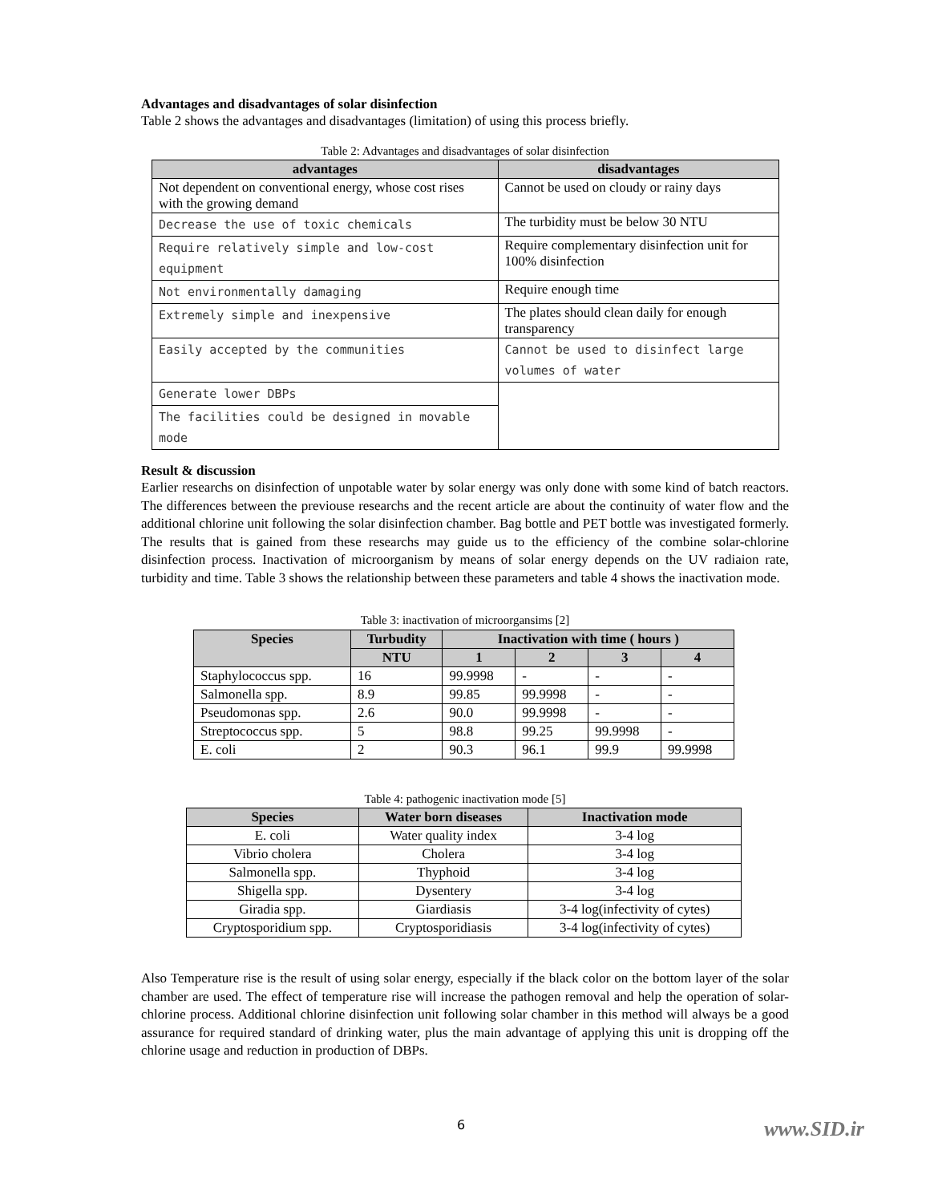Advantages and disadvantages of solar disinfection
Table 2 shows the advantages and disadvantages (limitation) of using this process briefly.
Table 2: Advantages and disadvantages of solar disinfection
| advantages | disadvantages |
| --- | --- |
| Not dependent on conventional energy, whose cost rises with the growing demand | Cannot be used on cloudy or rainy days |
| Decrease the use of toxic chemicals | The turbidity must be below 30 NTU |
| Require relatively simple and low-cost equipment | Require complementary disinfection unit for 100% disinfection |
| Not environmentally damaging | Require enough time |
| Extremely simple and inexpensive | The plates should clean daily for enough transparency |
| Easily accepted by the communities | Cannot be used to disinfect large volumes of water |
| Generate lower DBPs | |
| The facilities could be designed in movable mode | |
Result & discussion
Earlier researchs on disinfection of unpotable water by solar energy was only done with some kind of batch reactors. The differences between the previouse researchs and the recent article are about the continuity of water flow and the additional chlorine unit following the solar disinfection chamber. Bag bottle and PET bottle was investigated formerly. The results that is gained from these researchs may guide us to the efficiency of the combine solar-chlorine disinfection process. Inactivation of microorganism by means of solar energy depends on the UV radiaion rate, turbidity and time. Table 3 shows the relationship between these parameters and table 4 shows the inactivation mode.
Table 3: inactivation of microorgansims [2]
| Species | Turbudity | Inactivation with time ( hours ) | | | |
| --- | --- | --- | --- | --- | --- |
| | NTU | 1 | 2 | 3 | 4 |
| Staphylococcus spp. | 16 | 99.9998 | - | - | - |
| Salmonella spp. | 8.9 | 99.85 | 99.9998 | - | - |
| Pseudomonas spp. | 2.6 | 90.0 | 99.9998 | - | - |
| Streptococcus spp. | 5 | 98.8 | 99.25 | 99.9998 | - |
| E. coli | 2 | 90.3 | 96.1 | 99.9 | 99.9998 |
Table 4: pathogenic inactivation mode [5]
| Species | Water born diseases | Inactivation mode |
| --- | --- | --- |
| E. coli | Water quality index | 3-4 log |
| Vibrio cholera | Cholera | 3-4 log |
| Salmonella spp. | Thyphoid | 3-4 log |
| Shigella spp. | Dysentery | 3-4 log |
| Giradia spp. | Giardiasis | 3-4 log(infectivity of cytes) |
| Cryptosporidium spp. | Cryptosporidiasis | 3-4 log(infectivity of cytes) |
Also Temperature rise is the result of using solar energy, especially if the black color on the bottom layer of the solar chamber are used. The effect of temperature rise will increase the pathogen removal and help the operation of solar-chlorine process. Additional chlorine disinfection unit following solar chamber in this method will always be a good assurance for required standard of drinking water, plus the main advantage of applying this unit is dropping off the chlorine usage and reduction in production of DBPs.
6 www.SID.ir